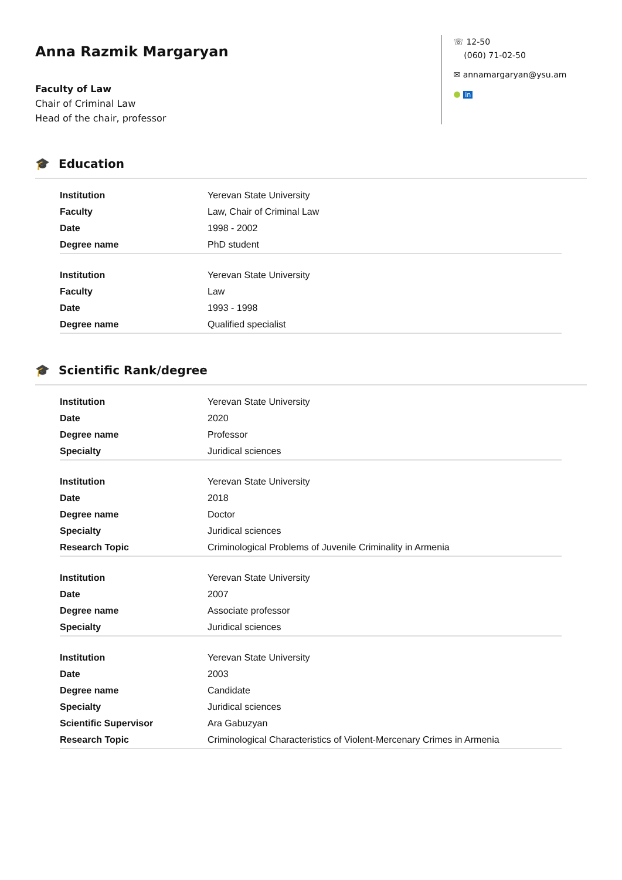Anna Razmik Margaryan
Faculty of Law
Chair of Criminal Law
Head of the chair, professor
☏ 12-50
(060) 71-02-50
✉ annamargaryan@ysu.am
● in
🎓 Education
| Institution | Yerevan State University |
| Faculty | Law, Chair of Criminal Law |
| Date | 1998 - 2002 |
| Degree name | PhD student |
| Institution | Yerevan State University |
| Faculty | Law |
| Date | 1993 - 1998 |
| Degree name | Qualified specialist |
🎓 Scientific Rank/degree
| Institution | Yerevan State University |
| Date | 2020 |
| Degree name | Professor |
| Specialty | Juridical sciences |
| Institution | Yerevan State University |
| Date | 2018 |
| Degree name | Doctor |
| Specialty | Juridical sciences |
| Research Topic | Criminological Problems of Juvenile Criminality in Armenia |
| Institution | Yerevan State University |
| Date | 2007 |
| Degree name | Associate professor |
| Specialty | Juridical sciences |
| Institution | Yerevan State University |
| Date | 2003 |
| Degree name | Candidate |
| Specialty | Juridical sciences |
| Scientific Supervisor | Ara Gabuzyan |
| Research Topic | Criminological Characteristics of Violent-Mercenary Crimes in Armenia |